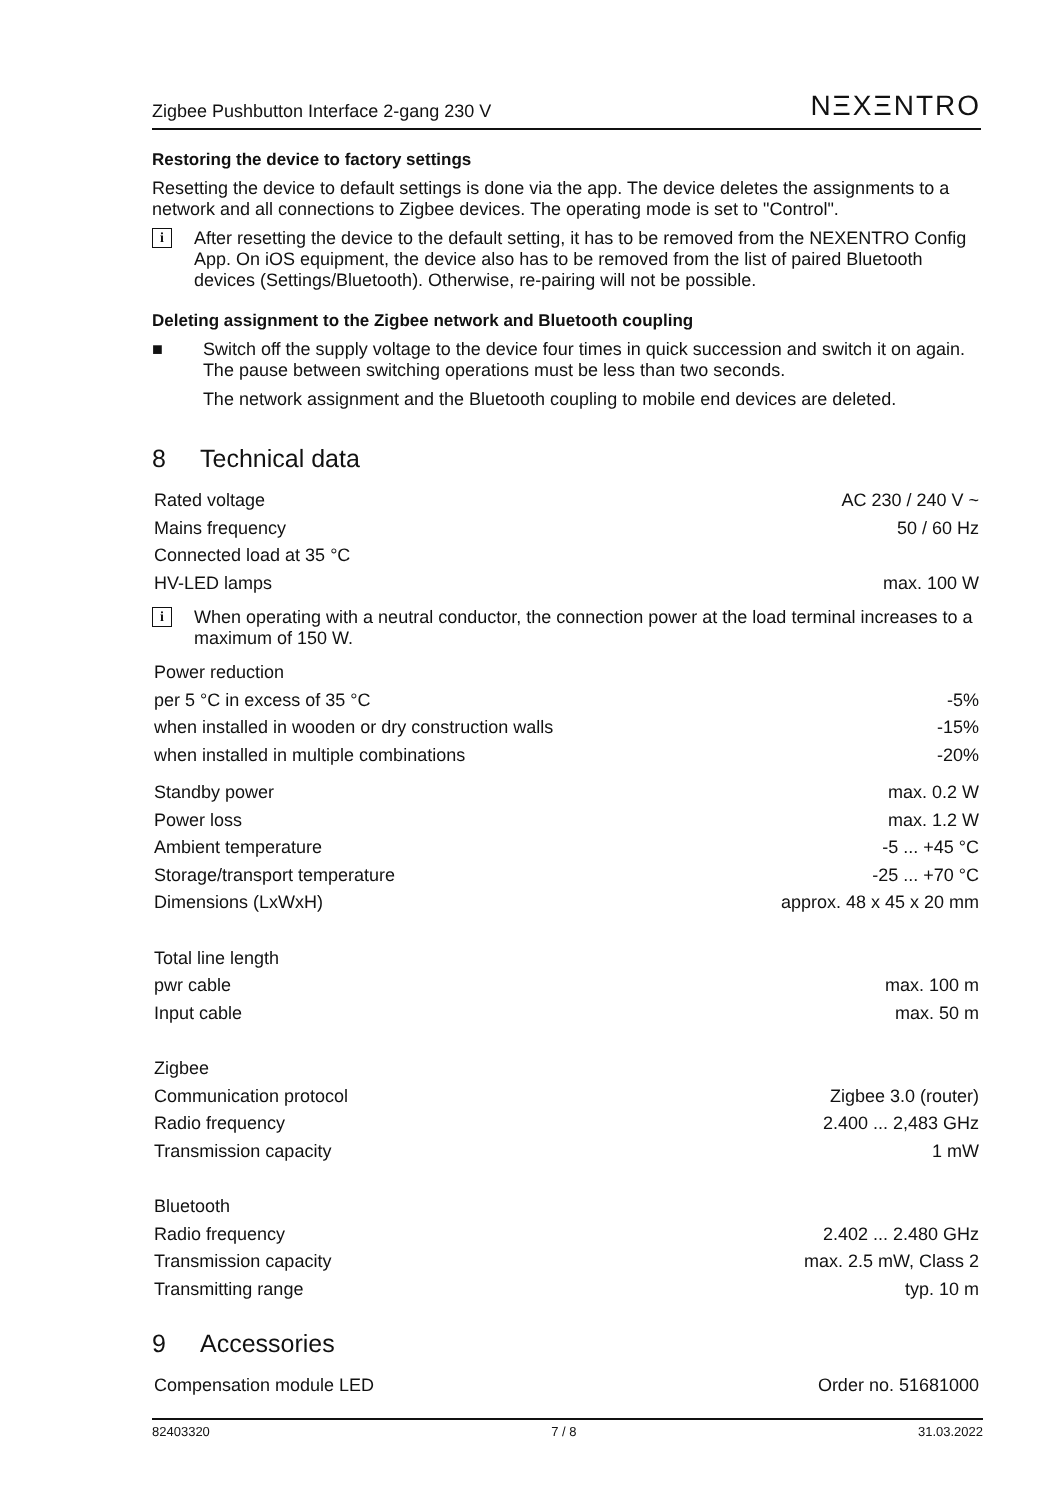Zigbee Pushbutton Interface 2-gang 230 V NΞXΞNTRO
Restoring the device to factory settings
Resetting the device to default settings is done via the app. The device deletes the assignments to a network and all connections to Zigbee devices. The operating mode is set to "Control".
i
After resetting the device to the default setting, it has to be removed from the NEXENTRO Config App. On iOS equipment, the device also has to be removed from the list of paired Bluetooth devices (Settings/Bluetooth). Otherwise, re-pairing will not be possible.
Deleting assignment to the Zigbee network and Bluetooth coupling
■
Switch off the supply voltage to the device four times in quick succession and switch it on again. The pause between switching operations must be less than two seconds.
The network assignment and the Bluetooth coupling to mobile end devices are deleted.
8 Technical data
| Rated voltage | AC 230 / 240 V ~ |
| Mains frequency | 50 / 60 Hz |
| Connected load at 35 °C | |
| HV-LED lamps | max. 100 W |
i
When operating with a neutral conductor, the connection power at the load terminal increases to a maximum of 150 W.
| Power reduction | |
| per 5 °C in excess of 35 °C | -5% |
| when installed in wooden or dry construction walls | -15% |
| when installed in multiple combinations | -20% |
| Standby power | max. 0.2 W |
| Power loss | max. 1.2 W |
| Ambient temperature | -5 ... +45 °C |
| Storage/transport temperature | -25 ... +70 °C |
| Dimensions (LxWxH) | approx. 48 x 45 x 20 mm |
| Total line length | |
| pwr cable | max. 100 m |
| Input cable | max. 50 m |
| Zigbee | |
| Communication protocol | Zigbee 3.0 (router) |
| Radio frequency | 2.400 ... 2,483 GHz |
| Transmission capacity | 1 mW |
| Bluetooth | |
| Radio frequency | 2.402 ... 2.480 GHz |
| Transmission capacity | max. 2.5 mW, Class 2 |
| Transmitting range | typ. 10 m |
9 Accessories
| Compensation module LED | Order no. 51681000 |
82403320 7 / 8 31.03.2022